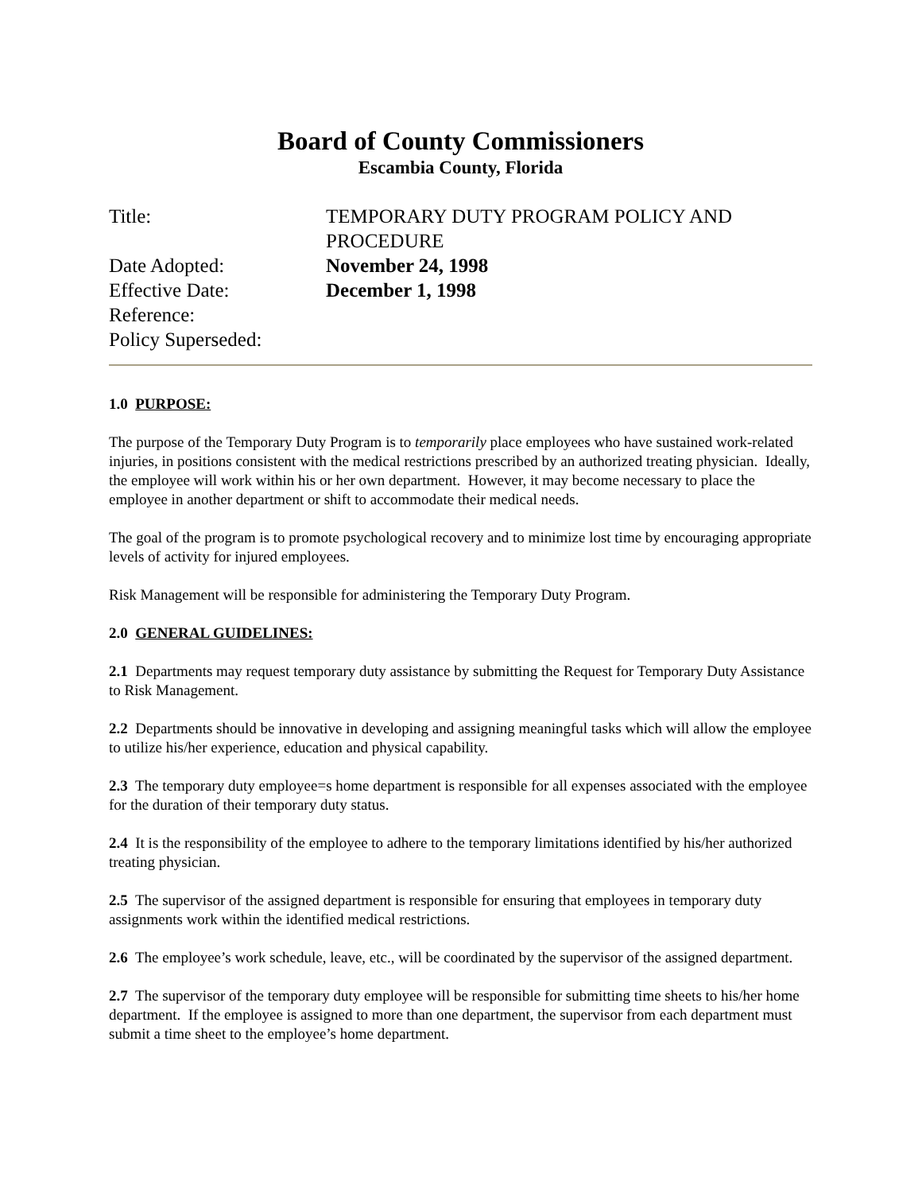Board of County Commissioners
Escambia County, Florida
| Title: | TEMPORARY DUTY PROGRAM POLICY AND PROCEDURE |
| Date Adopted: | November 24, 1998 |
| Effective Date: | December 1, 1998 |
| Reference: | |
| Policy Superseded: | |
1.0 PURPOSE:
The purpose of the Temporary Duty Program is to temporarily place employees who have sustained work-related injuries, in positions consistent with the medical restrictions prescribed by an authorized treating physician. Ideally, the employee will work within his or her own department. However, it may become necessary to place the employee in another department or shift to accommodate their medical needs.
The goal of the program is to promote psychological recovery and to minimize lost time by encouraging appropriate levels of activity for injured employees.
Risk Management will be responsible for administering the Temporary Duty Program.
2.0 GENERAL GUIDELINES:
2.1 Departments may request temporary duty assistance by submitting the Request for Temporary Duty Assistance to Risk Management.
2.2 Departments should be innovative in developing and assigning meaningful tasks which will allow the employee to utilize his/her experience, education and physical capability.
2.3 The temporary duty employee=s home department is responsible for all expenses associated with the employee for the duration of their temporary duty status.
2.4 It is the responsibility of the employee to adhere to the temporary limitations identified by his/her authorized treating physician.
2.5 The supervisor of the assigned department is responsible for ensuring that employees in temporary duty assignments work within the identified medical restrictions.
2.6 The employee’s work schedule, leave, etc., will be coordinated by the supervisor of the assigned department.
2.7 The supervisor of the temporary duty employee will be responsible for submitting time sheets to his/her home department. If the employee is assigned to more than one department, the supervisor from each department must submit a time sheet to the employee’s home department.